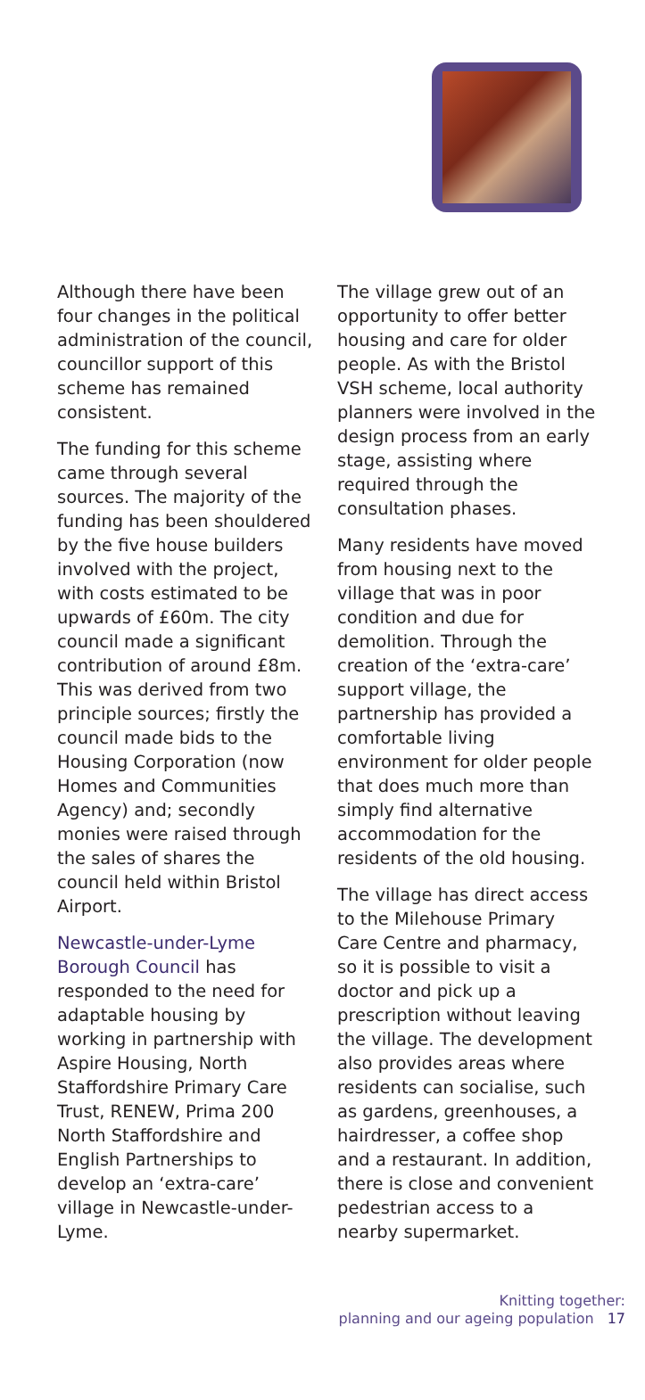Although there have been four changes in the political administration of the council, councillor support of this scheme has remained consistent.
The funding for this scheme came through several sources. The majority of the funding has been shouldered by the five house builders involved with the project, with costs estimated to be upwards of £60m. The city council made a significant contribution of around £8m. This was derived from two principle sources; firstly the council made bids to the Housing Corporation (now Homes and Communities Agency) and; secondly monies were raised through the sales of shares the council held within Bristol Airport.
Newcastle-under-Lyme Borough Council has responded to the need for adaptable housing by working in partnership with Aspire Housing, North Staffordshire Primary Care Trust, RENEW, Prima 200 North Staffordshire and English Partnerships to develop an ‘extra-care’ village in Newcastle-under-Lyme.
The village grew out of an opportunity to offer better housing and care for older people. As with the Bristol VSH scheme, local authority planners were involved in the design process from an early stage, assisting where required through the consultation phases.
Many residents have moved from housing next to the village that was in poor condition and due for demolition. Through the creation of the ‘extra-care’ support village, the partnership has provided a comfortable living environment for older people that does much more than simply find alternative accommodation for the residents of the old housing.
The village has direct access to the Milehouse Primary Care Centre and pharmacy, so it is possible to visit a doctor and pick up a prescription without leaving the village. The development also provides areas where residents can socialise, such as gardens, greenhouses, a hairdresser, a coffee shop and a restaurant. In addition, there is close and convenient pedestrian access to a nearby supermarket.
Knitting together:
planning and our ageing population 17